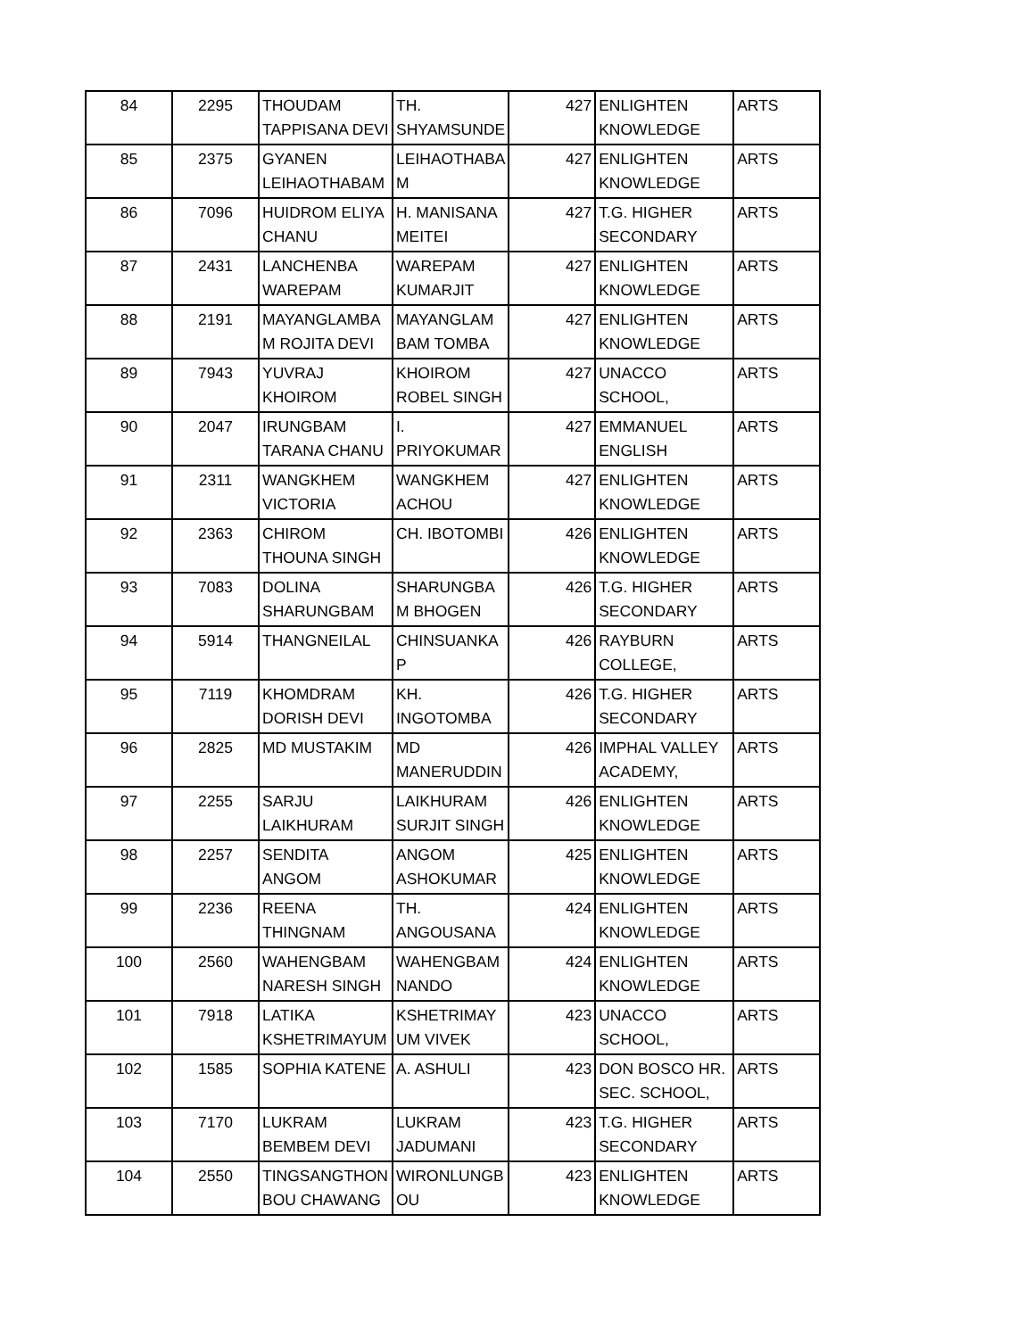| 84 | 2295 | THOUDAM TAPPISANA DEVI | TH. SHYAMSUNDE | 427 | ENLIGHTEN KNOWLEDGE | ARTS |
| 85 | 2375 | GYANEN LEIHAOTHABAM | LEIHAOTHABA M | 427 | ENLIGHTEN KNOWLEDGE | ARTS |
| 86 | 7096 | HUIDROM ELIYA CHANU | H. MANISANA MEITEI | 427 | T.G. HIGHER SECONDARY | ARTS |
| 87 | 2431 | LANCHENBA WAREPAM | WAREPAM KUMARJIT | 427 | ENLIGHTEN KNOWLEDGE | ARTS |
| 88 | 2191 | MAYANGLAMBA M ROJITA DEVI | MAYANGLAM BAM TOMBA | 427 | ENLIGHTEN KNOWLEDGE | ARTS |
| 89 | 7943 | YUVRAJ KHOIROM | KHOIROM ROBEL SINGH | 427 | UNACCO SCHOOL, | ARTS |
| 90 | 2047 | IRUNGBAM TARANA CHANU | I. PRIYOKUMAR | 427 | EMMANUEL ENGLISH | ARTS |
| 91 | 2311 | WANGKHEM VICTORIA | WANGKHEM ACHOU | 427 | ENLIGHTEN KNOWLEDGE | ARTS |
| 92 | 2363 | CHIROM THOUNA SINGH | CH. IBOTOMBI | 426 | ENLIGHTEN KNOWLEDGE | ARTS |
| 93 | 7083 | DOLINA SHARUNGBAM | SHARUNGBA M BHOGEN | 426 | T.G. HIGHER SECONDARY | ARTS |
| 94 | 5914 | THANGNEILAL | CHINSUANKA P | 426 | RAYBURN COLLEGE, | ARTS |
| 95 | 7119 | KHOMDRAM DORISH DEVI | KH. INGOTOMBA | 426 | T.G. HIGHER SECONDARY | ARTS |
| 96 | 2825 | MD MUSTAKIM | MD MANERUDDIN | 426 | IMPHAL VALLEY ACADEMY, | ARTS |
| 97 | 2255 | SARJU LAIKHURAM | LAIKHURAM SURJIT SINGH | 426 | ENLIGHTEN KNOWLEDGE | ARTS |
| 98 | 2257 | SENDITA ANGOM | ANGOM ASHOKUMAR | 425 | ENLIGHTEN KNOWLEDGE | ARTS |
| 99 | 2236 | REENA THINGNAM | TH. ANGOUSANA | 424 | ENLIGHTEN KNOWLEDGE | ARTS |
| 100 | 2560 | WAHENGBAM NARESH SINGH | WAHENGBAM NANDO | 424 | ENLIGHTEN KNOWLEDGE | ARTS |
| 101 | 7918 | LATIKA KSHETRIMAYUM | KSHETRIMAY UM VIVEK | 423 | UNACCO SCHOOL, | ARTS |
| 102 | 1585 | SOPHIA KATENE | A. ASHULI | 423 | DON BOSCO HR. SEC. SCHOOL, | ARTS |
| 103 | 7170 | LUKRAM BEMBEM DEVI | LUKRAM JADUMANI | 423 | T.G. HIGHER SECONDARY | ARTS |
| 104 | 2550 | TINGSANGTHON BOU CHAWANG | WIRONLUNGB OU | 423 | ENLIGHTEN KNOWLEDGE | ARTS |